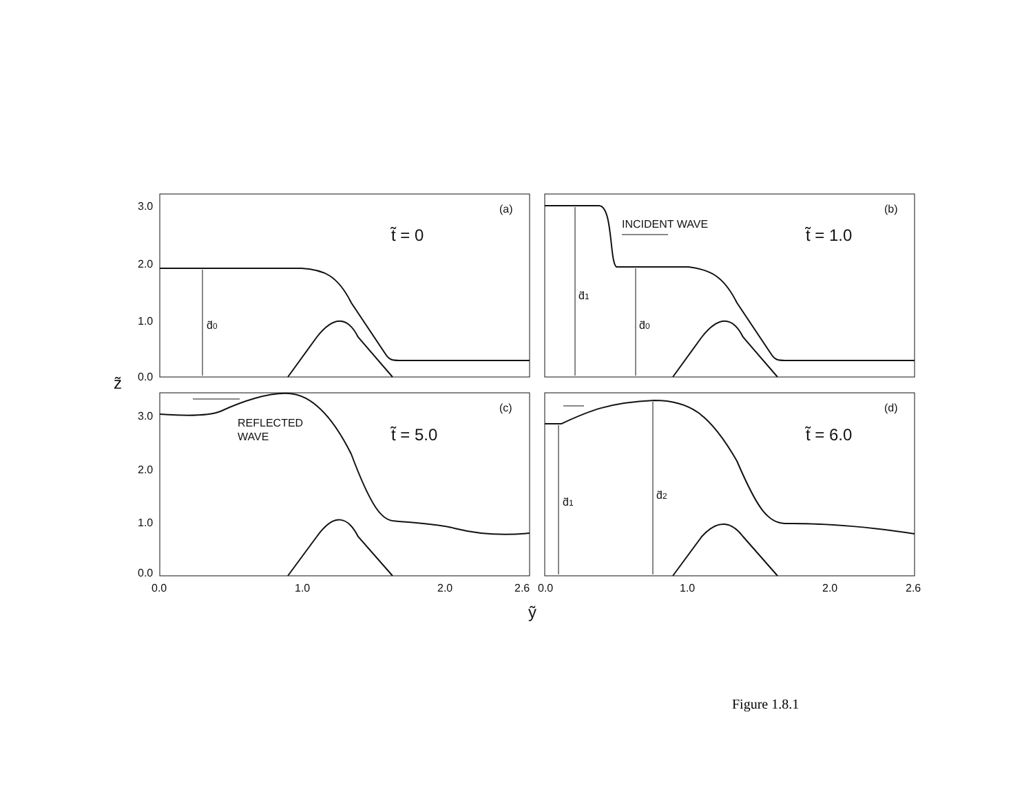(a)
(b)
(c)
(d)
t̃ = 0
t̃ = 1.0
t̃ = 5.0
t̃ = 6.0
INCIDENT WAVE
REFLECTED
WAVE
d̃0
d̃1
d̃0
d̃1
d̃2
3.0
2.0
1.0
0.0
3.0
2.0
1.0
0.0
0.0
1.0
2.0
2.6
0.0
1.0
2.0
2.6
z̃
ỹ
Figure 1.8.1